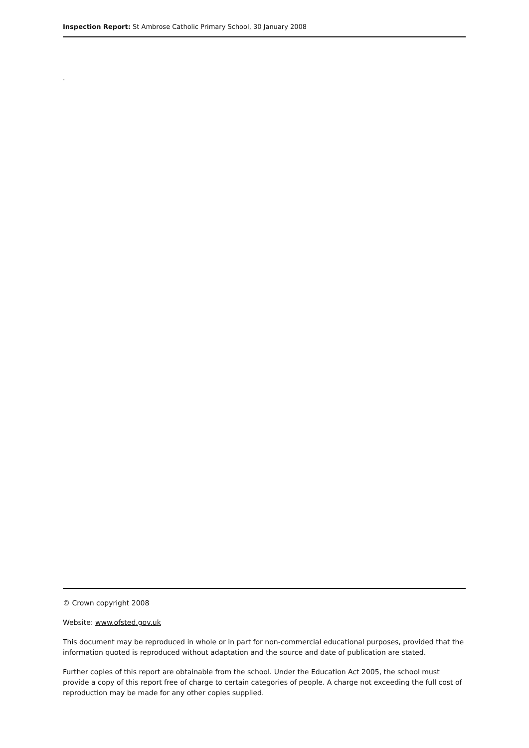Inspection Report: St Ambrose Catholic Primary School, 30 January 2008
.
© Crown copyright 2008
Website: www.ofsted.gov.uk
This document may be reproduced in whole or in part for non-commercial educational purposes, provided that the information quoted is reproduced without adaptation and the source and date of publication are stated.
Further copies of this report are obtainable from the school. Under the Education Act 2005, the school must provide a copy of this report free of charge to certain categories of people. A charge not exceeding the full cost of reproduction may be made for any other copies supplied.